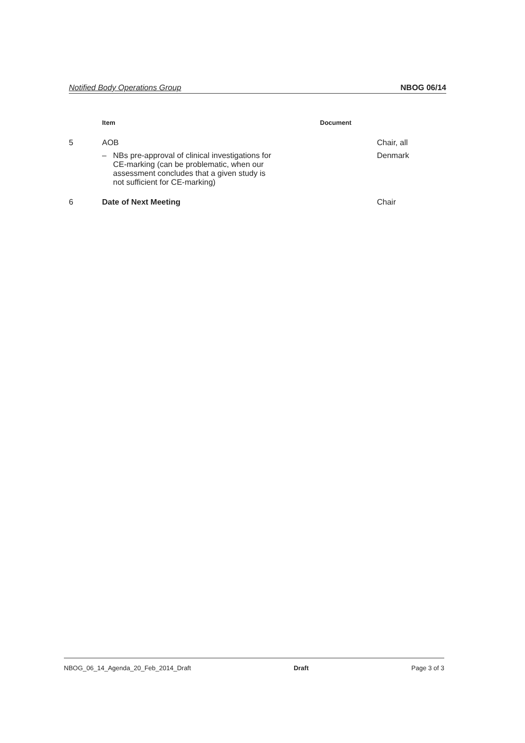Notified Body Operations Group NBOG 06/14
| | Item | Document | |
| --- | --- | --- | --- |
| 5 | AOB | | Chair, all |
| | – NBs pre-approval of clinical investigations for CE-marking (can be problematic, when our assessment concludes that a given study is not sufficient for CE-marking) | | Denmark |
| 6 | Date of Next Meeting | | Chair |
NBOG_06_14_Agenda_20_Feb_2014_Draft Draft Page 3 of 3